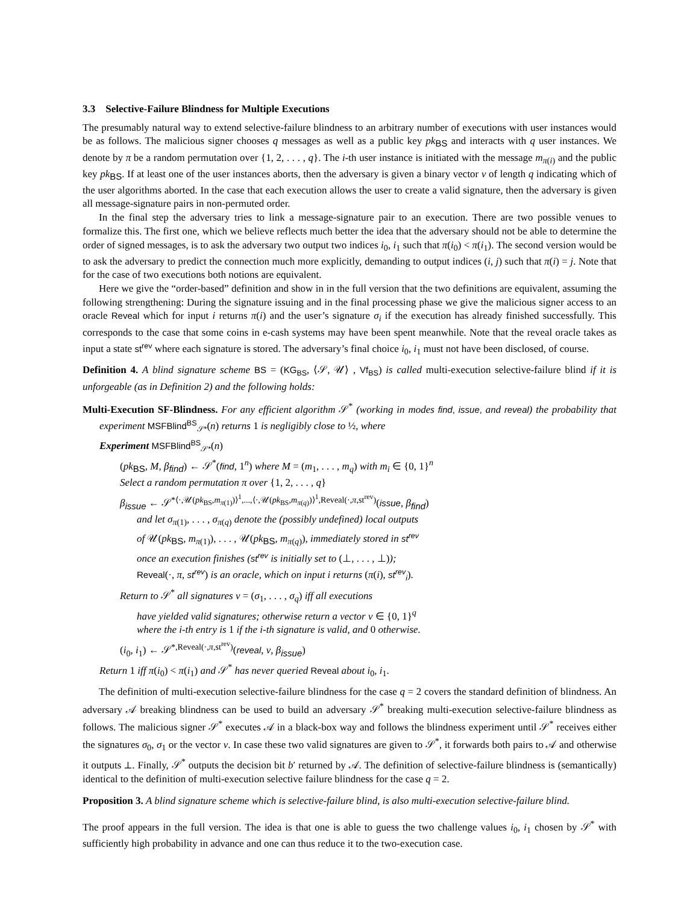3.3 Selective-Failure Blindness for Multiple Executions
The presumably natural way to extend selective-failure blindness to an arbitrary number of executions with user instances would be as follows. The malicious signer chooses q messages as well as a public key pk<sub>BS</sub> and interacts with q user instances. We denote by π be a random permutation over {1, 2, . . . , q}. The i-th user instance is initiated with the message m<sub>π(i)</sub> and the public key pk<sub>BS</sub>. If at least one of the user instances aborts, then the adversary is given a binary vector v of length q indicating which of the user algorithms aborted. In the case that each execution allows the user to create a valid signature, then the adversary is given all message-signature pairs in non-permuted order.
In the final step the adversary tries to link a message-signature pair to an execution. There are two possible venues to formalize this. The first one, which we believe reflects much better the idea that the adversary should not be able to determine the order of signed messages, is to ask the adversary two output two indices i<sub>0</sub>, i<sub>1</sub> such that π(i<sub>0</sub>) < π(i<sub>1</sub>). The second version would be to ask the adversary to predict the connection much more explicitly, demanding to output indices (i, j) such that π(i) = j. Note that for the case of two executions both notions are equivalent.
Here we give the “order-based” definition and show in in the full version that the two definitions are equivalent, assuming the following strengthening: During the signature issuing and in the final processing phase we give the malicious signer access to an oracle Reveal which for input i returns π(i) and the user’s signature σ<sub>i</sub> if the execution has already finished successfully. This corresponds to the case that some coins in e-cash systems may have been spent meanwhile. Note that the reveal oracle takes as input a state st<sup>rev</sup> where each signature is stored. The adversary’s final choice i<sub>0</sub>, i<sub>1</sub> must not have been disclosed, of course.
Definition 4. A blind signature scheme BS = (KG<sub>BS</sub>, ⟨𝒮, 𝒰⟩ , Vf<sub>BS</sub>) is called multi-execution selective-failure blind if it is unforgeable (as in Definition 2) and the following holds:
Multi-Execution SF-Blindness. For any efficient algorithm 𝒮<sup>*</sup> (working in modes find, issue, and reveal) the probability that experiment MSFBlind<sup>BS</sup><sub>𝒮*</sub>(n) returns 1 is negligibly close to ½, where
Experiment MSFBlind<sup>BS</sup><sub>𝒮*</sub>(n)
(pk<sub>BS</sub>, M, β<sub>find</sub>) ← 𝒮<sup>*</sup>(find, 1<sup>n</sup>) where M = (m<sub>1</sub>, . . . , m<sub>q</sub>) with m<sub>i</sub> ∈ {0, 1}<sup>n</sup>
Select a random permutation π over {1, 2, . . . , q}
β<sub>issue</sub> ← 𝒮<sup>*⟨·,𝒰(pk<sub>BS</sub>,m<sub>π(1)</sub>)⟩<sup>1</sup>,...,⟨·,𝒰(pk<sub>BS</sub>,m<sub>π(q)</sub>)⟩<sup>1</sup>,Reveal(·,π,st<sup>rev</sup>)</sup>(issue, β<sub>find</sub>)
and let σ<sub>π(1)</sub>, . . . , σ<sub>π(q)</sub> denote the (possibly undefined) local outputs
of 𝒰(pk<sub>BS</sub>, m<sub>π(1)</sub>), . . . , 𝒰(pk<sub>BS</sub>, m<sub>π(q)</sub>), immediately stored in st<sup>rev</sup>
once an execution finishes (st<sup>rev</sup> is initially set to (⊥, . . . , ⊥));
Reveal(·, π, st<sup>rev</sup>) is an oracle, which on input i returns (π(i), st<sup>rev</sup><sub>i</sub>).
Return to 𝒮<sup>*</sup> all signatures v = (σ<sub>1</sub>, . . . , σ<sub>q</sub>) iff all executions
have yielded valid signatures; otherwise return a vector v ∈ {0, 1}<sup>q</sup>
where the i-th entry is 1 if the i-th signature is valid, and 0 otherwise.
(i<sub>0</sub>, i<sub>1</sub>) ← 𝒮<sup>*,Reveal(·,π,st<sup>rev</sup>)</sup>(reveal, v, β<sub>issue</sub>)
Return 1 iff π(i<sub>0</sub>) < π(i<sub>1</sub>) and 𝒮<sup>*</sup> has never queried Reveal about i<sub>0</sub>, i<sub>1</sub>.
The definition of multi-execution selective-failure blindness for the case q = 2 covers the standard definition of blindness. An adversary 𝒜 breaking blindness can be used to build an adversary 𝒮<sup>*</sup> breaking multi-execution selective-failure blindness as follows. The malicious signer 𝒮<sup>*</sup> executes 𝒜 in a black-box way and follows the blindness experiment until 𝒮<sup>*</sup> receives either the signatures σ<sub>0</sub>, σ<sub>1</sub> or the vector v. In case these two valid signatures are given to 𝒮<sup>*</sup>, it forwards both pairs to 𝒜 and otherwise it outputs ⊥. Finally, 𝒮<sup>*</sup> outputs the decision bit b′ returned by 𝒜. The definition of selective-failure blindness is (semantically) identical to the definition of multi-execution selective failure blindness for the case q = 2.
Proposition 3. A blind signature scheme which is selective-failure blind, is also multi-execution selective-failure blind.
The proof appears in the full version. The idea is that one is able to guess the two challenge values i<sub>0</sub>, i<sub>1</sub> chosen by 𝒮<sup>*</sup> with sufficiently high probability in advance and one can thus reduce it to the two-execution case.